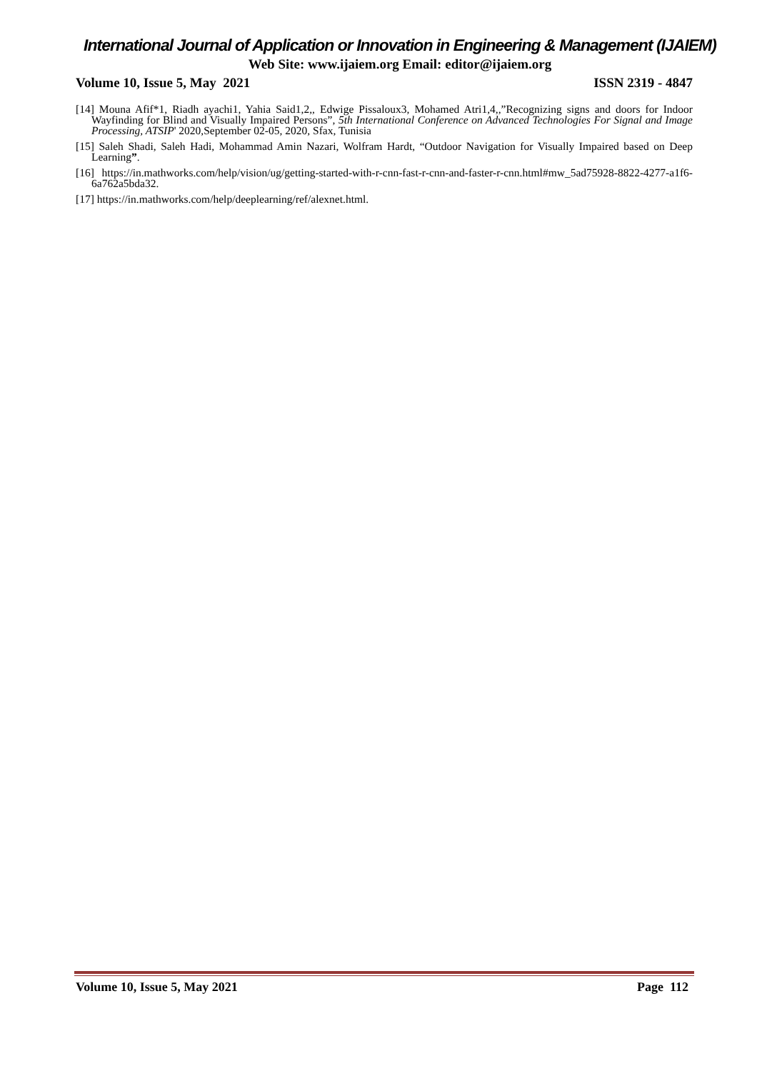International Journal of Application or Innovation in Engineering & Management (IJAIEM)
Web Site: www.ijaiem.org Email: editor@ijaiem.org
Volume 10, Issue 5, May 2021 ISSN 2319 - 4847
[14] Mouna Afif*1, Riadh ayachi1, Yahia Said1,2,, Edwige Pissaloux3, Mohamed Atri1,4,,”Recognizing signs and doors for Indoor Wayfinding for Blind and Visually Impaired Persons”, 5th International Conference on Advanced Technologies For Signal and Image Processing, ATSIP' 2020,September 02-05, 2020, Sfax, Tunisia
[15] Saleh Shadi, Saleh Hadi, Mohammad Amin Nazari, Wolfram Hardt, “Outdoor Navigation for Visually Impaired based on Deep Learning”.
[16] https://in.mathworks.com/help/vision/ug/getting-started-with-r-cnn-fast-r-cnn-and-faster-r-cnn.html#mw_5ad75928-8822-4277-a1f6-6a762a5bda32.
[17] https://in.mathworks.com/help/deeplearning/ref/alexnet.html.
Volume 10, Issue 5, May 2021 Page 112